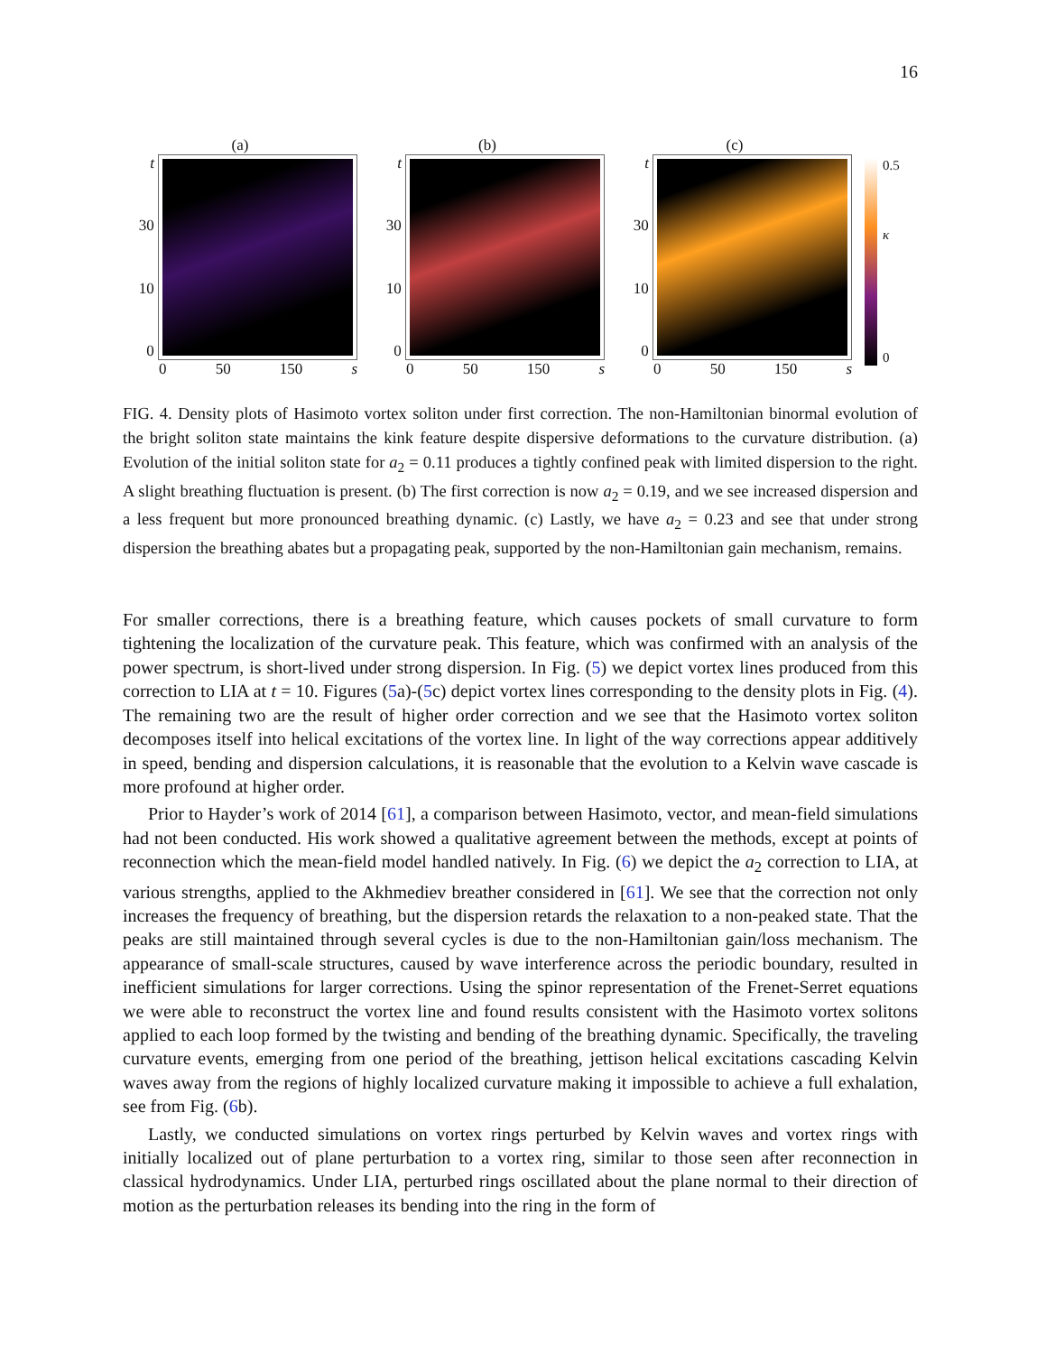16
(a)
t
30
10
0
0 50 150 s
(b)
t
30
10
0
0 50 150 s
(c)
t
30
10
0
0 50 150 s
0.5
κ
0
FIG. 4. Density plots of Hasimoto vortex soliton under first correction. The non-Hamiltonian binormal evolution of the bright soliton state maintains the kink feature despite dispersive deformations to the curvature distribution. (a) Evolution of the initial soliton state for a<sub>2</sub> = 0.11 produces a tightly confined peak with limited dispersion to the right. A slight breathing fluctuation is present. (b) The first correction is now a<sub>2</sub> = 0.19, and we see increased dispersion and a less frequent but more pronounced breathing dynamic. (c) Lastly, we have a<sub>2</sub> = 0.23 and see that under strong dispersion the breathing abates but a propagating peak, supported by the non-Hamiltonian gain mechanism, remains.
For smaller corrections, there is a breathing feature, which causes pockets of small curvature to form tightening the localization of the curvature peak. This feature, which was confirmed with an analysis of the power spectrum, is short-lived under strong dispersion. In Fig. (5) we depict vortex lines produced from this correction to LIA at t = 10. Figures (5a)-(5c) depict vortex lines corresponding to the density plots in Fig. (4). The remaining two are the result of higher order correction and we see that the Hasimoto vortex soliton decomposes itself into helical excitations of the vortex line. In light of the way corrections appear additively in speed, bending and dispersion calculations, it is reasonable that the evolution to a Kelvin wave cascade is more profound at higher order.
Prior to Hayder’s work of 2014 [61], a comparison between Hasimoto, vector, and mean-field simulations had not been conducted. His work showed a qualitative agreement between the methods, except at points of reconnection which the mean-field model handled natively. In Fig. (6) we depict the a<sub>2</sub> correction to LIA, at various strengths, applied to the Akhmediev breather considered in [61]. We see that the correction not only increases the frequency of breathing, but the dispersion retards the relaxation to a non-peaked state. That the peaks are still maintained through several cycles is due to the non-Hamiltonian gain/loss mechanism. The appearance of small-scale structures, caused by wave interference across the periodic boundary, resulted in inefficient simulations for larger corrections. Using the spinor representation of the Frenet-Serret equations we were able to reconstruct the vortex line and found results consistent with the Hasimoto vortex solitons applied to each loop formed by the twisting and bending of the breathing dynamic. Specifically, the traveling curvature events, emerging from one period of the breathing, jettison helical excitations cascading Kelvin waves away from the regions of highly localized curvature making it impossible to achieve a full exhalation, see from Fig. (6b).
Lastly, we conducted simulations on vortex rings perturbed by Kelvin waves and vortex rings with initially localized out of plane perturbation to a vortex ring, similar to those seen after reconnection in classical hydrodynamics. Under LIA, perturbed rings oscillated about the plane normal to their direction of motion as the perturbation releases its bending into the ring in the form of